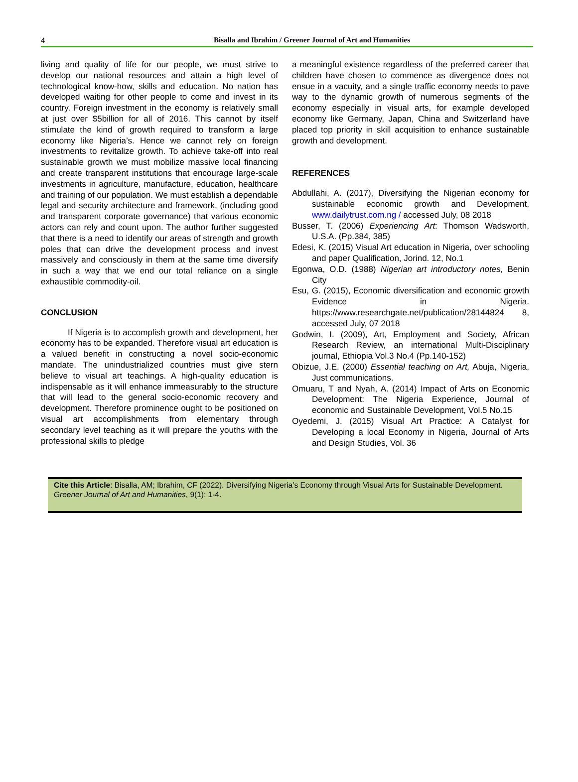4
Bisalla and Ibrahim / Greener Journal of Art and Humanities
living and quality of life for our people, we must strive to develop our national resources and attain a high level of technological know-how, skills and education. No nation has developed waiting for other people to come and invest in its country. Foreign investment in the economy is relatively small at just over $5billion for all of 2016. This cannot by itself stimulate the kind of growth required to transform a large economy like Nigeria’s. Hence we cannot rely on foreign investments to revitalize growth. To achieve take-off into real sustainable growth we must mobilize massive local financing and create transparent institutions that encourage large-scale investments in agriculture, manufacture, education, healthcare and training of our population. We must establish a dependable legal and security architecture and framework, (including good and transparent corporate governance) that various economic actors can rely and count upon. The author further suggested that there is a need to identify our areas of strength and growth poles that can drive the development process and invest massively and consciously in them at the same time diversify in such a way that we end our total reliance on a single exhaustible commodity-oil.
CONCLUSION
If Nigeria is to accomplish growth and development, her economy has to be expanded. Therefore visual art education is a valued benefit in constructing a novel socio-economic mandate. The unindustrialized countries must give stern believe to visual art teachings. A high-quality education is indispensable as it will enhance immeasurably to the structure that will lead to the general socio-economic recovery and development. Therefore prominence ought to be positioned on visual art accomplishments from elementary through secondary level teaching as it will prepare the youths with the professional skills to pledge
a meaningful existence regardless of the preferred career that children have chosen to commence as divergence does not ensue in a vacuity, and a single traffic economy needs to pave way to the dynamic growth of numerous segments of the economy especially in visual arts, for example developed economy like Germany, Japan, China and Switzerland have placed top priority in skill acquisition to enhance sustainable growth and development.
REFERENCES
Abdullahi, A. (2017), Diversifying the Nigerian economy for sustainable economic growth and Development, www.dailytrust.com.ng / accessed July, 08 2018
Busser, T. (2006) Experiencing Art: Thomson Wadsworth, U.S.A. (Pp.384, 385)
Edesi, K. (2015) Visual Art education in Nigeria, over schooling and paper Qualification, Jorind. 12, No.1
Egonwa, O.D. (1988) Nigerian art introductory notes, Benin City
Esu, G. (2015), Economic diversification and economic growth Evidence in Nigeria. https://www.researchgate.net/publication/28144824 8, accessed July, 07 2018
Godwin, I. (2009), Art, Employment and Society, African Research Review, an international Multi-Disciplinary journal, Ethiopia Vol.3 No.4 (Pp.140-152)
Obizue, J.E. (2000) Essential teaching on Art, Abuja, Nigeria, Just communications.
Omuaru, T and Nyah, A. (2014) Impact of Arts on Economic Development: The Nigeria Experience, Journal of economic and Sustainable Development, Vol.5 No.15
Oyedemi, J. (2015) Visual Art Practice: A Catalyst for Developing a local Economy in Nigeria, Journal of Arts and Design Studies, Vol. 36
Cite this Article: Bisalla, AM; Ibrahim, CF (2022). Diversifying Nigeria’s Economy through Visual Arts for Sustainable Development. Greener Journal of Art and Humanities, 9(1): 1-4.